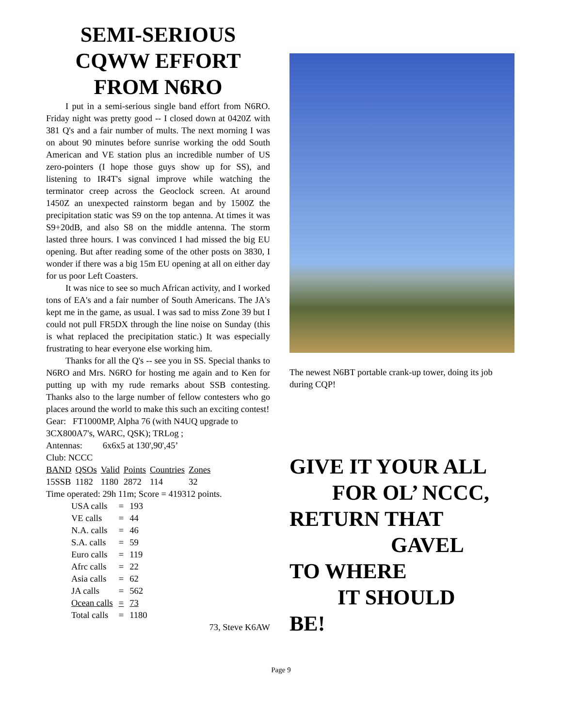SEMI-SERIOUS CQWW EFFORT FROM N6RO
I put in a semi-serious single band effort from N6RO. Friday night was pretty good -- I closed down at 0420Z with 381 Q's and a fair number of mults. The next morning I was on about 90 minutes before sunrise working the odd South American and VE station plus an incredible number of US zero-pointers (I hope those guys show up for SS), and listening to IR4T's signal improve while watching the terminator creep across the Geoclock screen. At around 1450Z an unexpected rainstorm began and by 1500Z the precipitation static was S9 on the top antenna. At times it was S9+20dB, and also S8 on the middle antenna. The storm lasted three hours. I was convinced I had missed the big EU opening. But after reading some of the other posts on 3830, I wonder if there was a big 15m EU opening at all on either day for us poor Left Coasters.
It was nice to see so much African activity, and I worked tons of EA's and a fair number of South Americans. The JA's kept me in the game, as usual. I was sad to miss Zone 39 but I could not pull FR5DX through the line noise on Sunday (this is what replaced the precipitation static.) It was especially frustrating to hear everyone else working him.
Thanks for all the Q's -- see you in SS. Special thanks to N6RO and Mrs. N6RO for hosting me again and to Ken for putting up with my rude remarks about SSB contesting. Thanks also to the large number of fellow contesters who go places around the world to make this such an exciting contest!
Gear: FT1000MP, Alpha 76 (with N4UQ upgrade to 3CX800A7's, WARC, QSK); TRLog ;
Antennas: 6x6x5 at 130',90',45’
Club: NCCC
| BAND | QSOs | Valid | Points | Countries | Zones |
| 15SSB | 1182 | 1180 | 2872 | 114 | 32 |
Time operated: 29h 11m; Score = 419312 points.
| USA calls | = | 193 |
| VE calls | = | 44 |
| N.A. calls | = | 46 |
| S.A. calls | = | 59 |
| Euro calls | = | 119 |
| Afrc calls | = | 22 |
| Asia calls | = | 62 |
| JA calls | = | 562 |
| Ocean calls | = | 73 |
| Total calls | = | 1180 |
73, Steve K6AW
The newest N6BT portable crank-up tower, doing its job during CQP!
GIVE IT YOUR ALL
FOR OL’ NCCC,
RETURN THAT
GAVEL
TO WHERE
IT SHOULD
BE!
Page 9